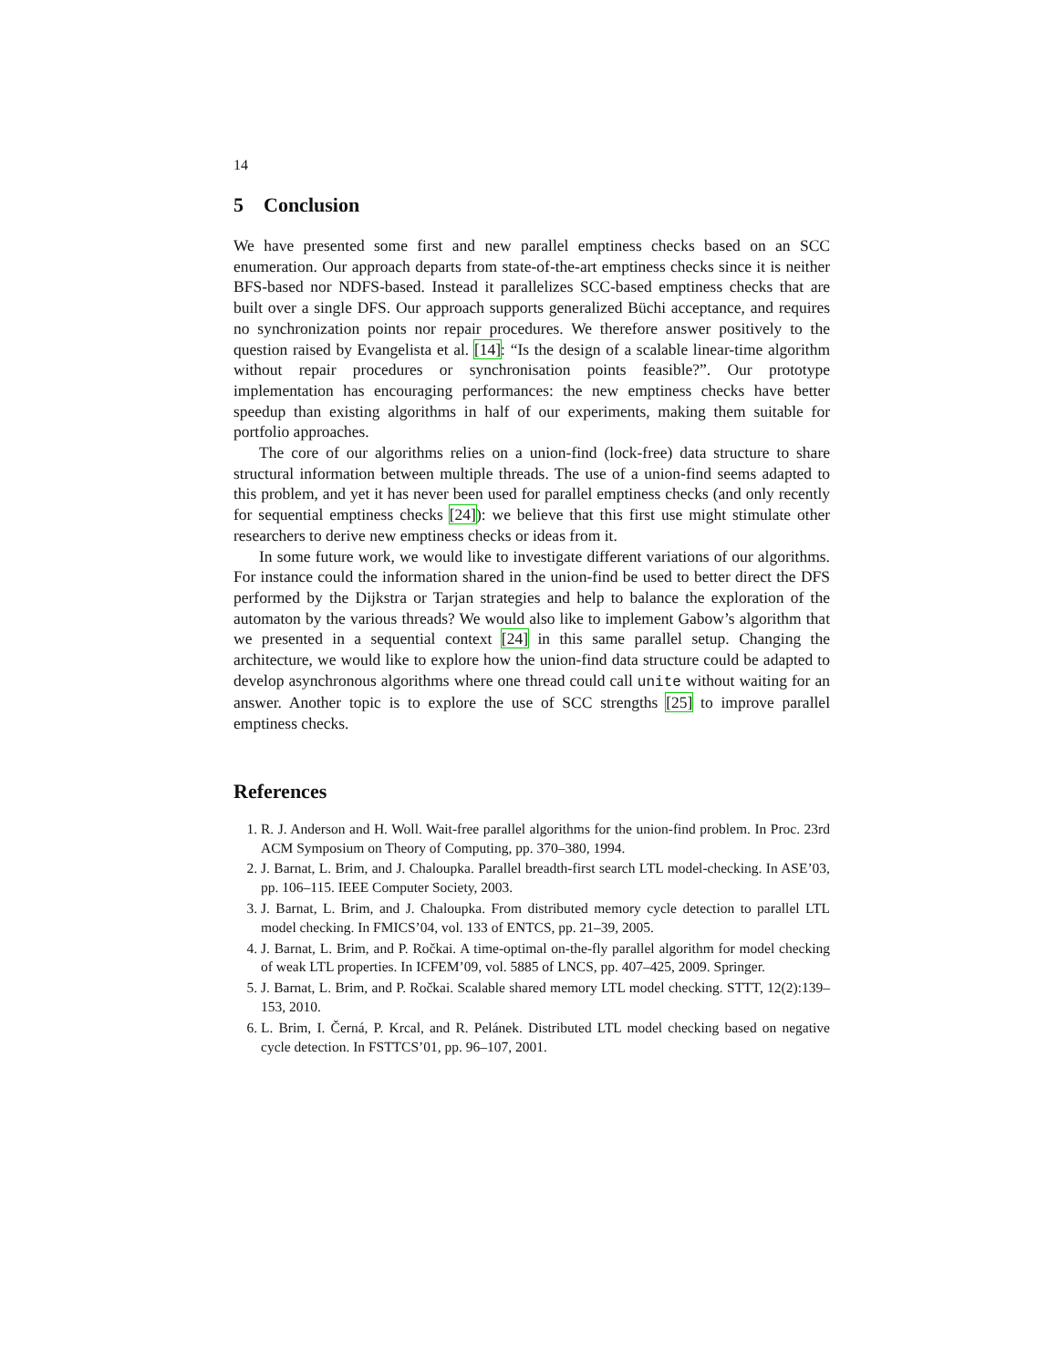14
5 Conclusion
We have presented some first and new parallel emptiness checks based on an SCC enumeration. Our approach departs from state-of-the-art emptiness checks since it is neither BFS-based nor NDFS-based. Instead it parallelizes SCC-based emptiness checks that are built over a single DFS. Our approach supports generalized Büchi acceptance, and requires no synchronization points nor repair procedures. We therefore answer positively to the question raised by Evangelista et al. [14]: “Is the design of a scalable linear-time algorithm without repair procedures or synchronisation points feasible?”. Our prototype implementation has encouraging performances: the new emptiness checks have better speedup than existing algorithms in half of our experiments, making them suitable for portfolio approaches.
The core of our algorithms relies on a union-find (lock-free) data structure to share structural information between multiple threads. The use of a union-find seems adapted to this problem, and yet it has never been used for parallel emptiness checks (and only recently for sequential emptiness checks [24]): we believe that this first use might stimulate other researchers to derive new emptiness checks or ideas from it.
In some future work, we would like to investigate different variations of our algorithms. For instance could the information shared in the union-find be used to better direct the DFS performed by the Dijkstra or Tarjan strategies and help to balance the exploration of the automaton by the various threads? We would also like to implement Gabow’s algorithm that we presented in a sequential context [24] in this same parallel setup. Changing the architecture, we would like to explore how the union-find data structure could be adapted to develop asynchronous algorithms where one thread could call unite without waiting for an answer. Another topic is to explore the use of SCC strengths [25] to improve parallel emptiness checks.
References
1. R. J. Anderson and H. Woll. Wait-free parallel algorithms for the union-find problem. In Proc. 23rd ACM Symposium on Theory of Computing, pp. 370–380, 1994.
2. J. Barnat, L. Brim, and J. Chaloupka. Parallel breadth-first search LTL model-checking. In ASE’03, pp. 106–115. IEEE Computer Society, 2003.
3. J. Barnat, L. Brim, and J. Chaloupka. From distributed memory cycle detection to parallel LTL model checking. In FMICS’04, vol. 133 of ENTCS, pp. 21–39, 2005.
4. J. Barnat, L. Brim, and P. Ročkai. A time-optimal on-the-fly parallel algorithm for model checking of weak LTL properties. In ICFEM’09, vol. 5885 of LNCS, pp. 407–425, 2009. Springer.
5. J. Barnat, L. Brim, and P. Ročkai. Scalable shared memory LTL model checking. STTT, 12(2):139–153, 2010.
6. L. Brim, I. Černá, P. Krcal, and R. Pelánek. Distributed LTL model checking based on negative cycle detection. In FSTTCS’01, pp. 96–107, 2001.